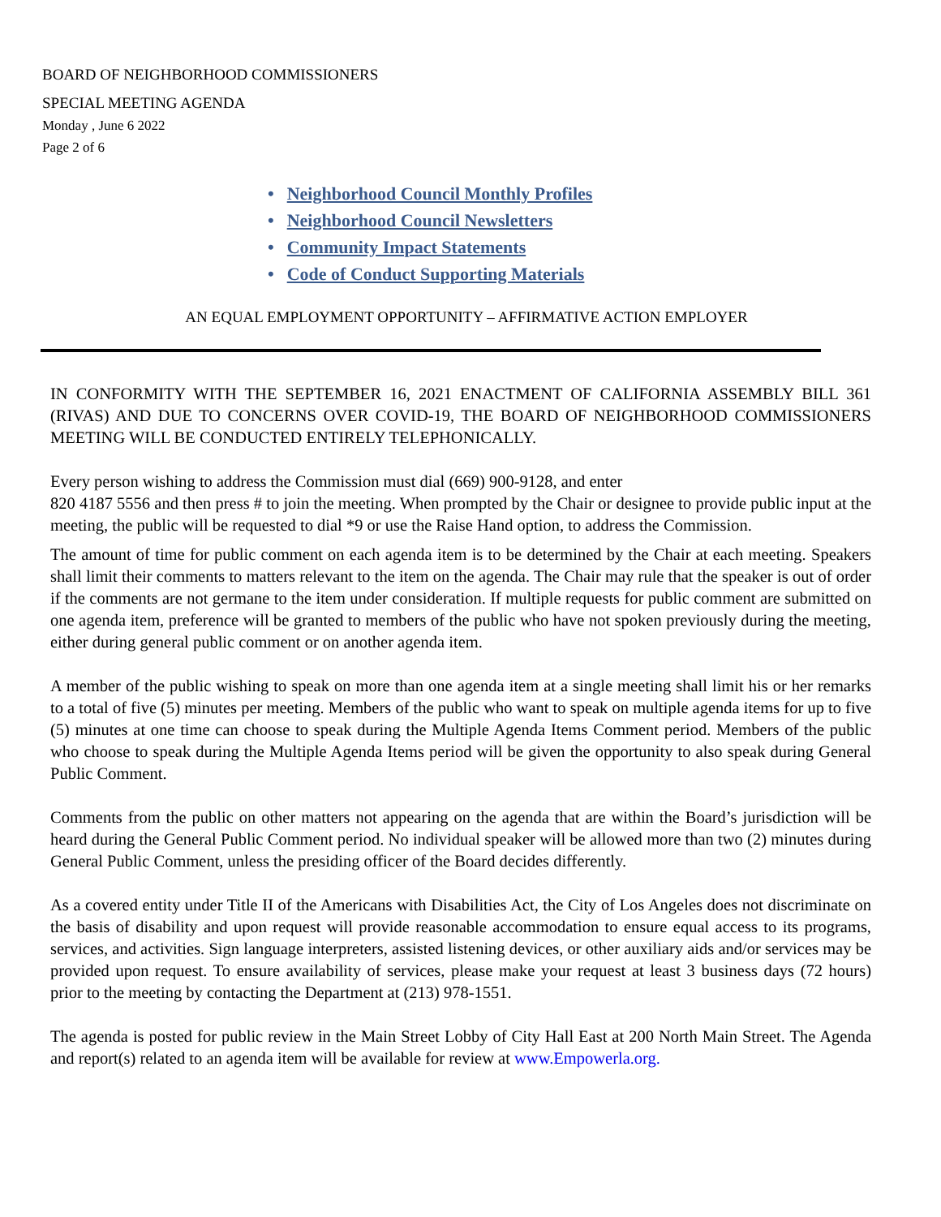BOARD OF NEIGHBORHOOD COMMISSIONERS
SPECIAL MEETING AGENDA
Monday , June 6 2022
Page 2 of 6
• Neighborhood Council Monthly Profiles
• Neighborhood Council Newsletters
• Community Impact Statements
• Code of Conduct Supporting Materials
AN EQUAL EMPLOYMENT OPPORTUNITY – AFFIRMATIVE ACTION EMPLOYER
IN CONFORMITY WITH THE SEPTEMBER 16, 2021 ENACTMENT OF CALIFORNIA ASSEMBLY BILL 361 (RIVAS) AND DUE TO CONCERNS OVER COVID-19, THE BOARD OF NEIGHBORHOOD COMMISSIONERS MEETING WILL BE CONDUCTED ENTIRELY TELEPHONICALLY.
Every person wishing to address the Commission must dial (669) 900-9128, and enter
820 4187 5556 and then press # to join the meeting. When prompted by the Chair or designee to provide public input at the meeting, the public will be requested to dial *9 or use the Raise Hand option, to address the Commission.
The amount of time for public comment on each agenda item is to be determined by the Chair at each meeting. Speakers shall limit their comments to matters relevant to the item on the agenda. The Chair may rule that the speaker is out of order if the comments are not germane to the item under consideration. If multiple requests for public comment are submitted on one agenda item, preference will be granted to members of the public who have not spoken previously during the meeting, either during general public comment or on another agenda item.
A member of the public wishing to speak on more than one agenda item at a single meeting shall limit his or her remarks to a total of five (5) minutes per meeting. Members of the public who want to speak on multiple agenda items for up to five (5) minutes at one time can choose to speak during the Multiple Agenda Items Comment period. Members of the public who choose to speak during the Multiple Agenda Items period will be given the opportunity to also speak during General Public Comment.
Comments from the public on other matters not appearing on the agenda that are within the Board’s jurisdiction will be heard during the General Public Comment period. No individual speaker will be allowed more than two (2) minutes during General Public Comment, unless the presiding officer of the Board decides differently.
As a covered entity under Title II of the Americans with Disabilities Act, the City of Los Angeles does not discriminate on the basis of disability and upon request will provide reasonable accommodation to ensure equal access to its programs, services, and activities. Sign language interpreters, assisted listening devices, or other auxiliary aids and/or services may be provided upon request. To ensure availability of services, please make your request at least 3 business days (72 hours) prior to the meeting by contacting the Department at (213) 978-1551.
The agenda is posted for public review in the Main Street Lobby of City Hall East at 200 North Main Street. The Agenda and report(s) related to an agenda item will be available for review at www.Empowerla.org.